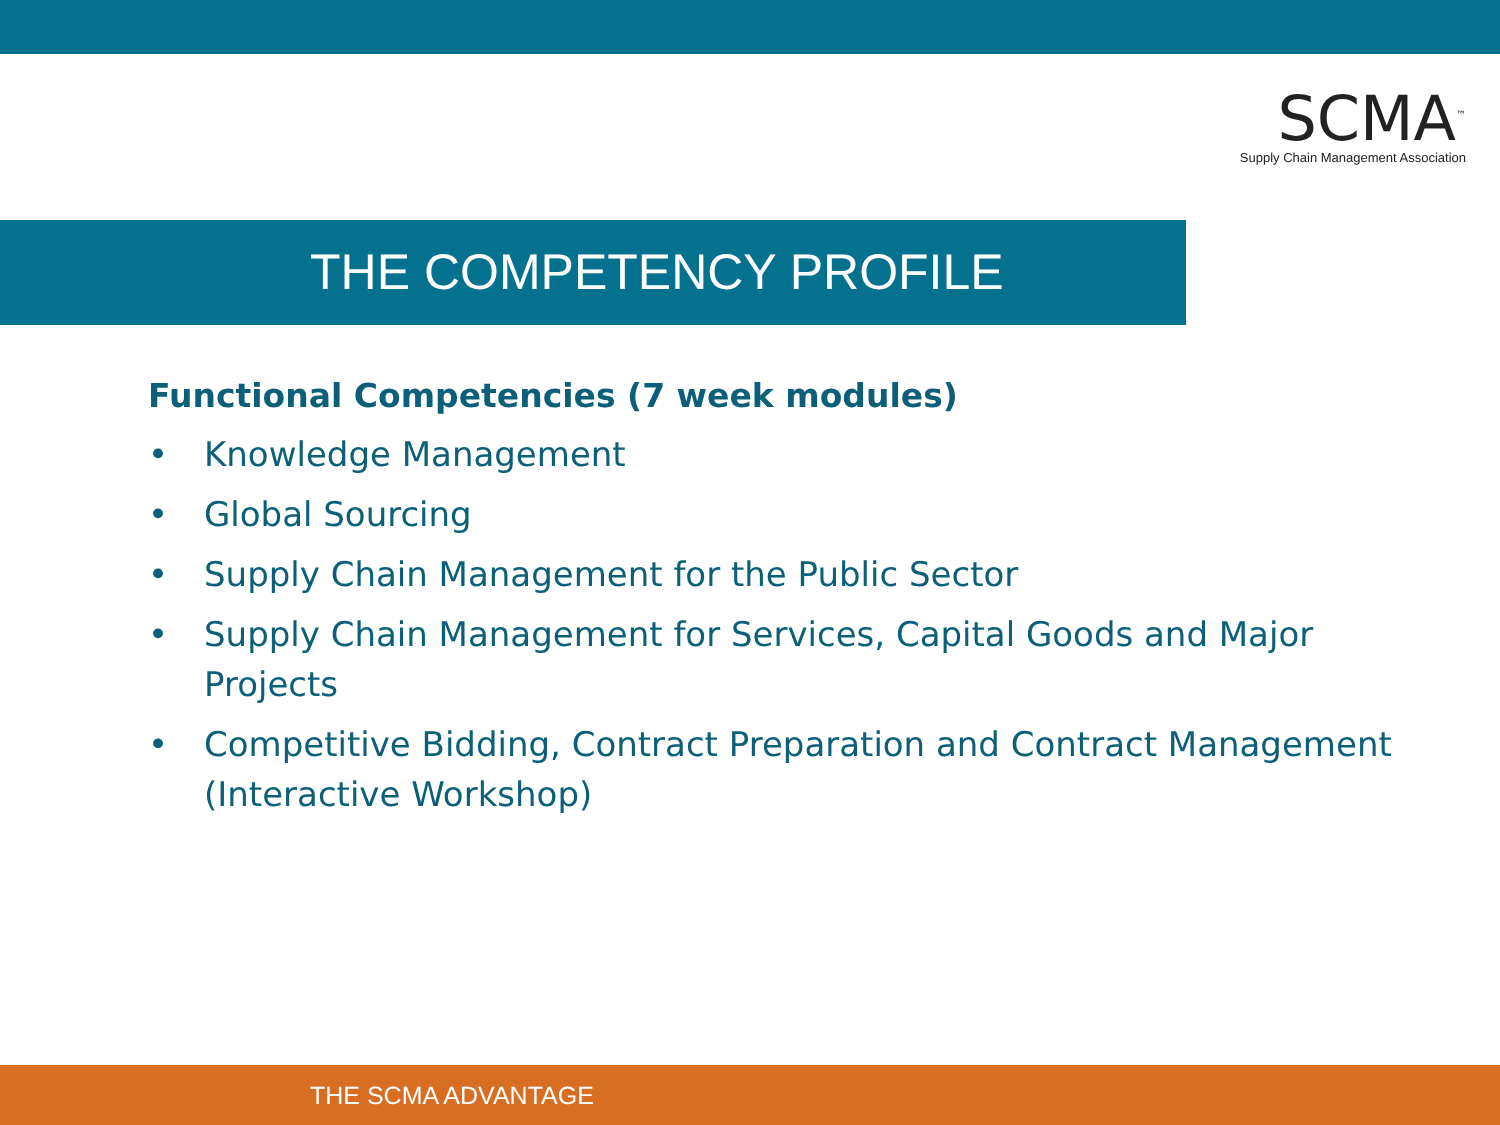SCMA<sup>™</sup>
Supply Chain Management Association
THE COMPETENCY PROFILE
Functional Competencies (7 week modules)
• Knowledge Management
• Global Sourcing
• Supply Chain Management for the Public Sector
• Supply Chain Management for Services, Capital Goods and Major Projects
• Competitive Bidding, Contract Preparation and Contract Management (Interactive Workshop)
THE SCMA ADVANTAGE